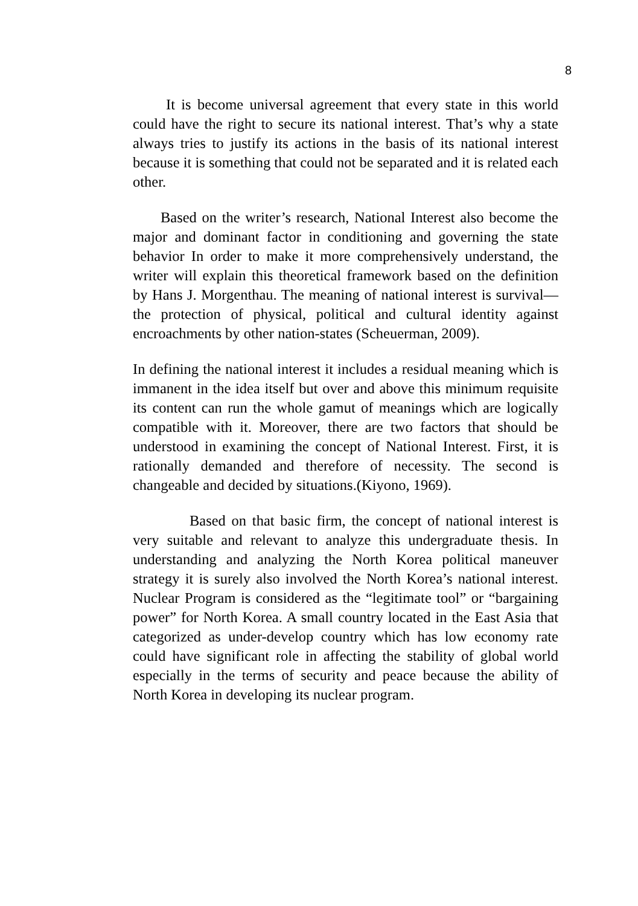8
It is become universal agreement that every state in this world could have the right to secure its national interest. That’s why a state always tries to justify its actions in the basis of its national interest because it is something that could not be separated and it is related each other.
Based on the writer’s research, National Interest also become the major and dominant factor in conditioning and governing the state behavior In order to make it more comprehensively understand, the writer will explain this theoretical framework based on the definition by Hans J. Morgenthau. The meaning of national interest is survival—the protection of physical, political and cultural identity against encroachments by other nation-states (Scheuerman, 2009).
In defining the national interest it includes a residual meaning which is immanent in the idea itself but over and above this minimum requisite its content can run the whole gamut of meanings which are logically compatible with it. Moreover, there are two factors that should be understood in examining the concept of National Interest. First, it is rationally demanded and therefore of necessity. The second is changeable and decided by situations.(Kiyono, 1969).
Based on that basic firm, the concept of national interest is very suitable and relevant to analyze this undergraduate thesis. In understanding and analyzing the North Korea political maneuver strategy it is surely also involved the North Korea’s national interest. Nuclear Program is considered as the “legitimate tool” or “bargaining power” for North Korea. A small country located in the East Asia that categorized as under-develop country which has low economy rate could have significant role in affecting the stability of global world especially in the terms of security and peace because the ability of North Korea in developing its nuclear program.